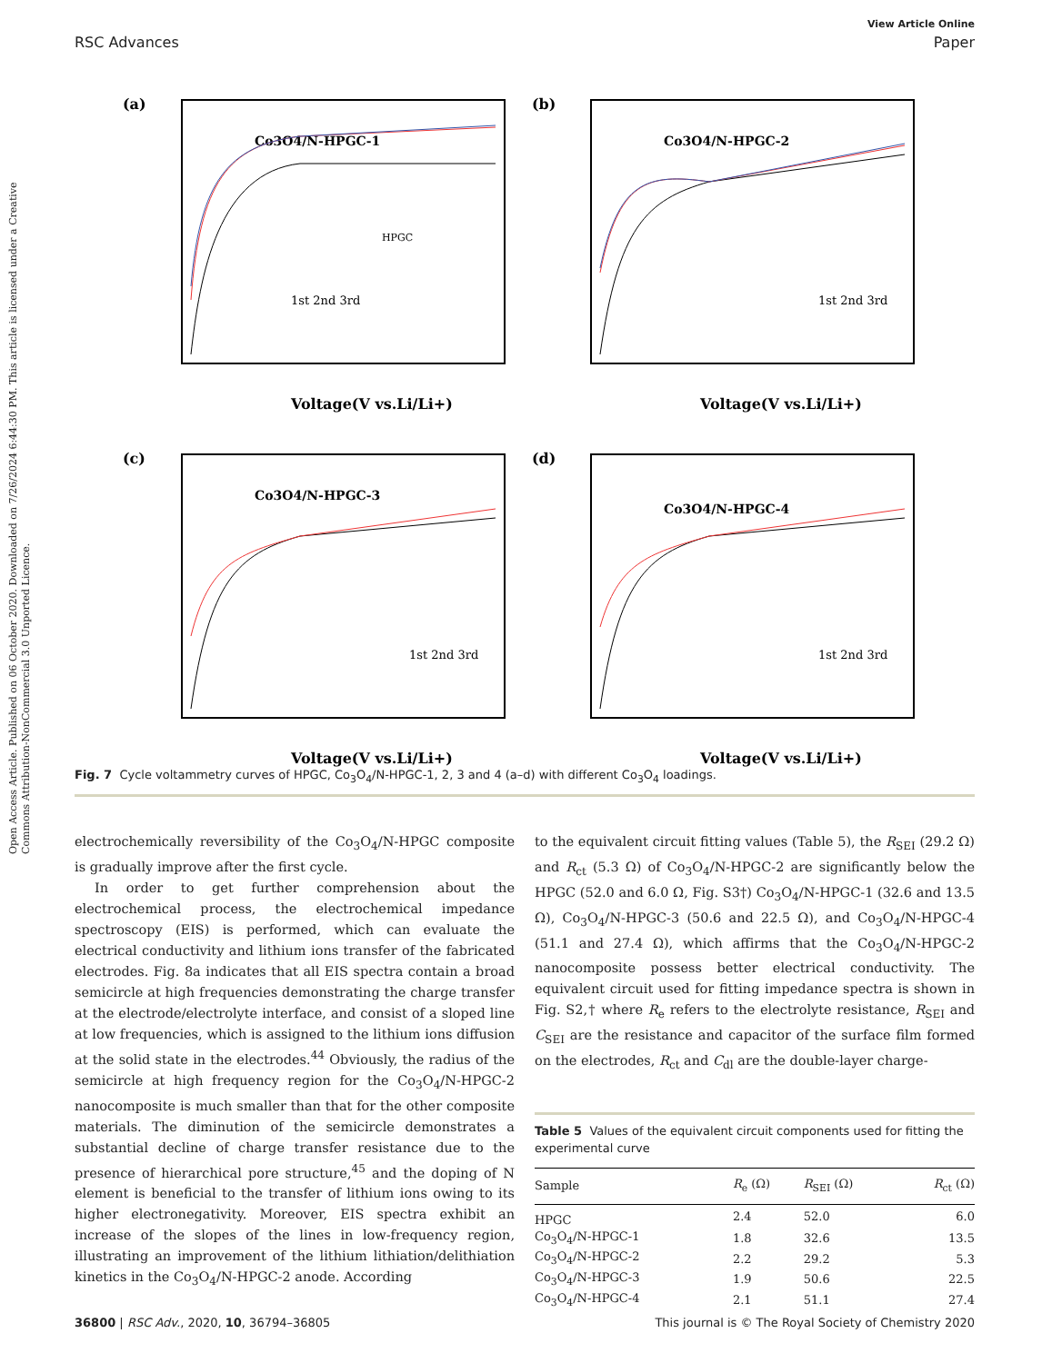Open Access Article. Published on 06 October 2020. Downloaded on 7/26/2024 6:44:30 PM. This article is licensed under a Creative Commons Attribution-NonCommercial 3.0 Unported Licence.
View Article Online
RSC Advances Paper
(a)
Co3O4/N-HPGC-1
HPGC
.
Voltage(V vs.Li/Li+)
1st 2nd 3rd
(b)
Co3O4/N-HPGC-2
Voltage(V vs.Li/Li+)
1st 2nd 3rd
(c)
Co3O4/N-HPGC-3
Voltage(V vs.Li/Li+)
1st 2nd 3rd
(d)
Co3O4/N-HPGC-4
Voltage(V vs.Li/Li+)
1st 2nd 3rd
Fig. 7 Cycle voltammetry curves of HPGC, Co<sub>3</sub>O<sub>4</sub>/N-HPGC-1, 2, 3 and 4 (a–d) with different Co<sub>3</sub>O<sub>4</sub> loadings.
electrochemically reversibility of the Co<sub>3</sub>O<sub>4</sub>/N-HPGC composite is gradually improve after the first cycle.
In order to get further comprehension about the electrochemical process, the electrochemical impedance spectroscopy (EIS) is performed, which can evaluate the electrical conductivity and lithium ions transfer of the fabricated electrodes. Fig. 8a indicates that all EIS spectra contain a broad semicircle at high frequencies demonstrating the charge transfer at the electrode/electrolyte interface, and consist of a sloped line at low frequencies, which is assigned to the lithium ions diffusion at the solid state in the electrodes.<sup>44</sup> Obviously, the radius of the semicircle at high frequency region for the Co<sub>3</sub>O<sub>4</sub>/N-HPGC-2 nanocomposite is much smaller than that for the other composite materials. The diminution of the semicircle demonstrates a substantial decline of charge transfer resistance due to the presence of hierarchical pore structure,<sup>45</sup> and the doping of N element is beneficial to the transfer of lithium ions owing to its higher electronegativity. Moreover, EIS spectra exhibit an increase of the slopes of the lines in low-frequency region, illustrating an improvement of the lithium lithiation/delithiation kinetics in the Co<sub>3</sub>O<sub>4</sub>/N-HPGC-2 anode. According
to the equivalent circuit fitting values (Table 5), the R<sub>SEI</sub> (29.2 Ω) and R<sub>ct</sub> (5.3 Ω) of Co<sub>3</sub>O<sub>4</sub>/N-HPGC-2 are significantly below the HPGC (52.0 and 6.0 Ω, Fig. S3†) Co<sub>3</sub>O<sub>4</sub>/N-HPGC-1 (32.6 and 13.5 Ω), Co<sub>3</sub>O<sub>4</sub>/N-HPGC-3 (50.6 and 22.5 Ω), and Co<sub>3</sub>O<sub>4</sub>/N-HPGC-4 (51.1 and 27.4 Ω), which affirms that the Co<sub>3</sub>O<sub>4</sub>/N-HPGC-2 nanocomposite possess better electrical conductivity. The equivalent circuit used for fitting impedance spectra is shown in Fig. S2,† where R<sub>e</sub> refers to the electrolyte resistance, R<sub>SEI</sub> and C<sub>SEI</sub> are the resistance and capacitor of the surface film formed on the electrodes, R<sub>ct</sub> and C<sub>dl</sub> are the double-layer charge-
Table 5 Values of the equivalent circuit components used for fitting the experimental curve
| Sample | R<sub>e</sub> (Ω) | R<sub>SEI</sub> (Ω) | R<sub>ct</sub> (Ω) |
| --- | --- | --- | --- |
| HPGC | 2.4 | 52.0 | 6.0 |
| Co<sub>3</sub>O<sub>4</sub>/N-HPGC-1 | 1.8 | 32.6 | 13.5 |
| Co<sub>3</sub>O<sub>4</sub>/N-HPGC-2 | 2.2 | 29.2 | 5.3 |
| Co<sub>3</sub>O<sub>4</sub>/N-HPGC-3 | 1.9 | 50.6 | 22.5 |
| Co<sub>3</sub>O<sub>4</sub>/N-HPGC-4 | 2.1 | 51.1 | 27.4 |
36800 | RSC Adv., 2020, 10, 36794–36805 This journal is © The Royal Society of Chemistry 2020